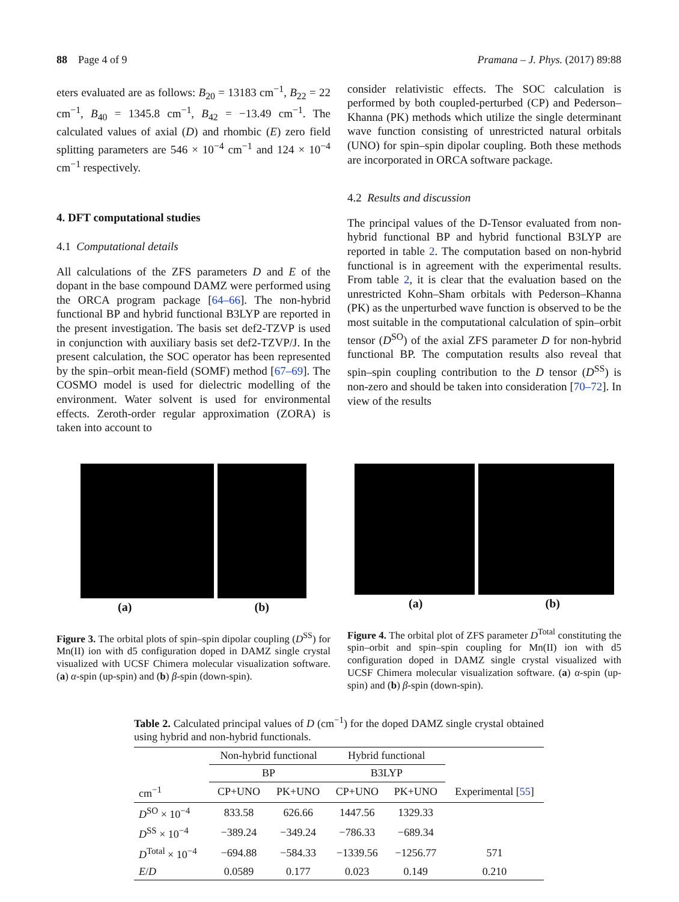88 Page 4 of 9 Pramana – J. Phys. (2017) 89:88
eters evaluated are as follows: B<sub>20</sub> = 13183 cm<sup>−1</sup>, B<sub>22</sub> = 22 cm<sup>−1</sup>, B<sub>40</sub> = 1345.8 cm<sup>−1</sup>, B<sub>42</sub> = −13.49 cm<sup>−1</sup>. The calculated values of axial (D) and rhombic (E) zero field splitting parameters are 546 × 10<sup>−4</sup> cm<sup>−1</sup> and 124 × 10<sup>−4</sup> cm<sup>−1</sup> respectively.
4. DFT computational studies
4.1 Computational details
All calculations of the ZFS parameters D and E of the dopant in the base compound DAMZ were performed using the ORCA program package [64–66]. The non-hybrid functional BP and hybrid functional B3LYP are reported in the present investigation. The basis set def2-TZVP is used in conjunction with auxiliary basis set def2-TZVP/J. In the present calculation, the SOC operator has been represented by the spin–orbit mean-field (SOMF) method [67–69]. The COSMO model is used for dielectric modelling of the environment. Water solvent is used for environmental effects. Zeroth-order regular approximation (ZORA) is taken into account to
consider relativistic effects. The SOC calculation is performed by both coupled-perturbed (CP) and Pederson–Khanna (PK) methods which utilize the single determinant wave function consisting of unrestricted natural orbitals (UNO) for spin–spin dipolar coupling. Both these methods are incorporated in ORCA software package.
4.2 Results and discussion
The principal values of the D-Tensor evaluated from non-hybrid functional BP and hybrid functional B3LYP are reported in table 2. The computation based on non-hybrid functional is in agreement with the experimental results. From table 2, it is clear that the evaluation based on the unrestricted Kohn–Sham orbitals with Pederson–Khanna (PK) as the unperturbed wave function is observed to be the most suitable in the computational calculation of spin–orbit tensor (D<sup>SO</sup>) of the axial ZFS parameter D for non-hybrid functional BP. The computation results also reveal that spin–spin coupling contribution to the D tensor (D<sup>SS</sup>) is non-zero and should be taken into consideration [70–72]. In view of the results
(a) (b)
Figure 3. The orbital plots of spin–spin dipolar coupling (D<sup>SS</sup>) for Mn(II) ion with d5 configuration doped in DAMZ single crystal visualized with UCSF Chimera molecular visualization software. (a) α-spin (up-spin) and (b) β-spin (down-spin).
(a) (b)
Figure 4. The orbital plot of ZFS parameter D<sup>Total</sup> constituting the spin–orbit and spin–spin coupling for Mn(II) ion with d5 configuration doped in DAMZ single crystal visualized with UCSF Chimera molecular visualization software. (a) α-spin (up-spin) and (b) β-spin (down-spin).
Table 2. Calculated principal values of D (cm<sup>−1</sup>) for the doped DAMZ single crystal obtained using hybrid and non-hybrid functionals.
| | Non-hybrid functional | | Hybrid functional | | |
| --- | --- | --- | --- | --- | --- |
| | BP | | B3LYP | | |
| cm<sup>−1</sup> | CP+UNO | PK+UNO | CP+UNO | PK+UNO | Experimental [ 55 ] |
| D<sup>SO</sup> × 10<sup>−4</sup> | 833.58 | 626.66 | 1447.56 | 1329.33 | |
| D<sup>SS</sup> × 10<sup>−4</sup> | −389.24 | −349.24 | −786.33 | −689.34 | |
| D<sup>Total</sup> × 10<sup>−4</sup> | −694.88 | −584.33 | −1339.56 | −1256.77 | 571 |
| E / D | 0.0589 | 0.177 | 0.023 | 0.149 | 0.210 |